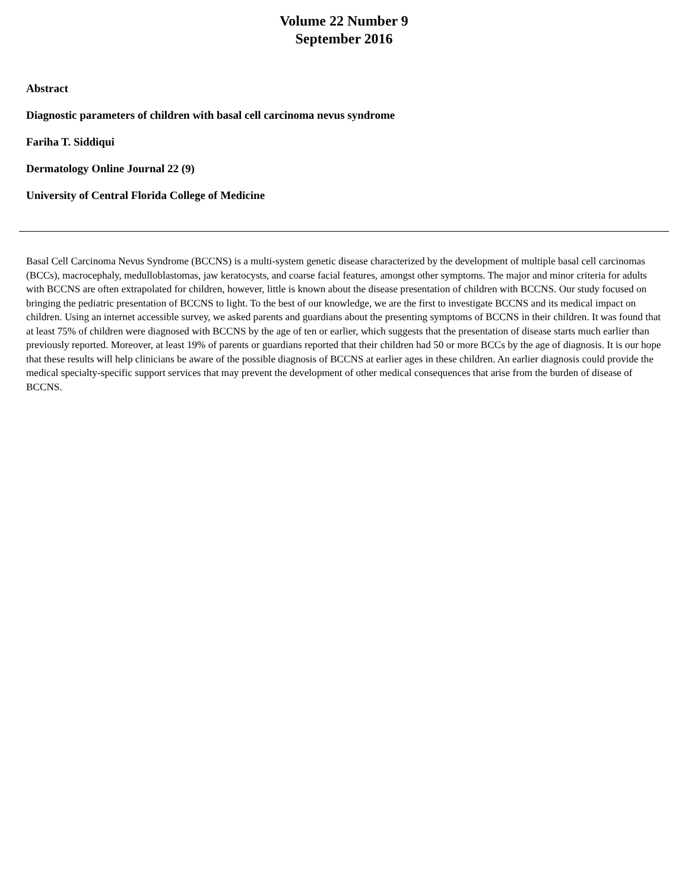Volume 22 Number 9
September 2016
Abstract
Diagnostic parameters of children with basal cell carcinoma nevus syndrome
Fariha T. Siddiqui
Dermatology Online Journal 22 (9)
University of Central Florida College of Medicine
Basal Cell Carcinoma Nevus Syndrome (BCCNS) is a multi-system genetic disease characterized by the development of multiple basal cell carcinomas (BCCs), macrocephaly, medulloblastomas, jaw keratocysts, and coarse facial features, amongst other symptoms. The major and minor criteria for adults with BCCNS are often extrapolated for children, however, little is known about the disease presentation of children with BCCNS. Our study focused on bringing the pediatric presentation of BCCNS to light. To the best of our knowledge, we are the first to investigate BCCNS and its medical impact on children. Using an internet accessible survey, we asked parents and guardians about the presenting symptoms of BCCNS in their children. It was found that at least 75% of children were diagnosed with BCCNS by the age of ten or earlier, which suggests that the presentation of disease starts much earlier than previously reported. Moreover, at least 19% of parents or guardians reported that their children had 50 or more BCCs by the age of diagnosis. It is our hope that these results will help clinicians be aware of the possible diagnosis of BCCNS at earlier ages in these children. An earlier diagnosis could provide the medical specialty-specific support services that may prevent the development of other medical consequences that arise from the burden of disease of BCCNS.